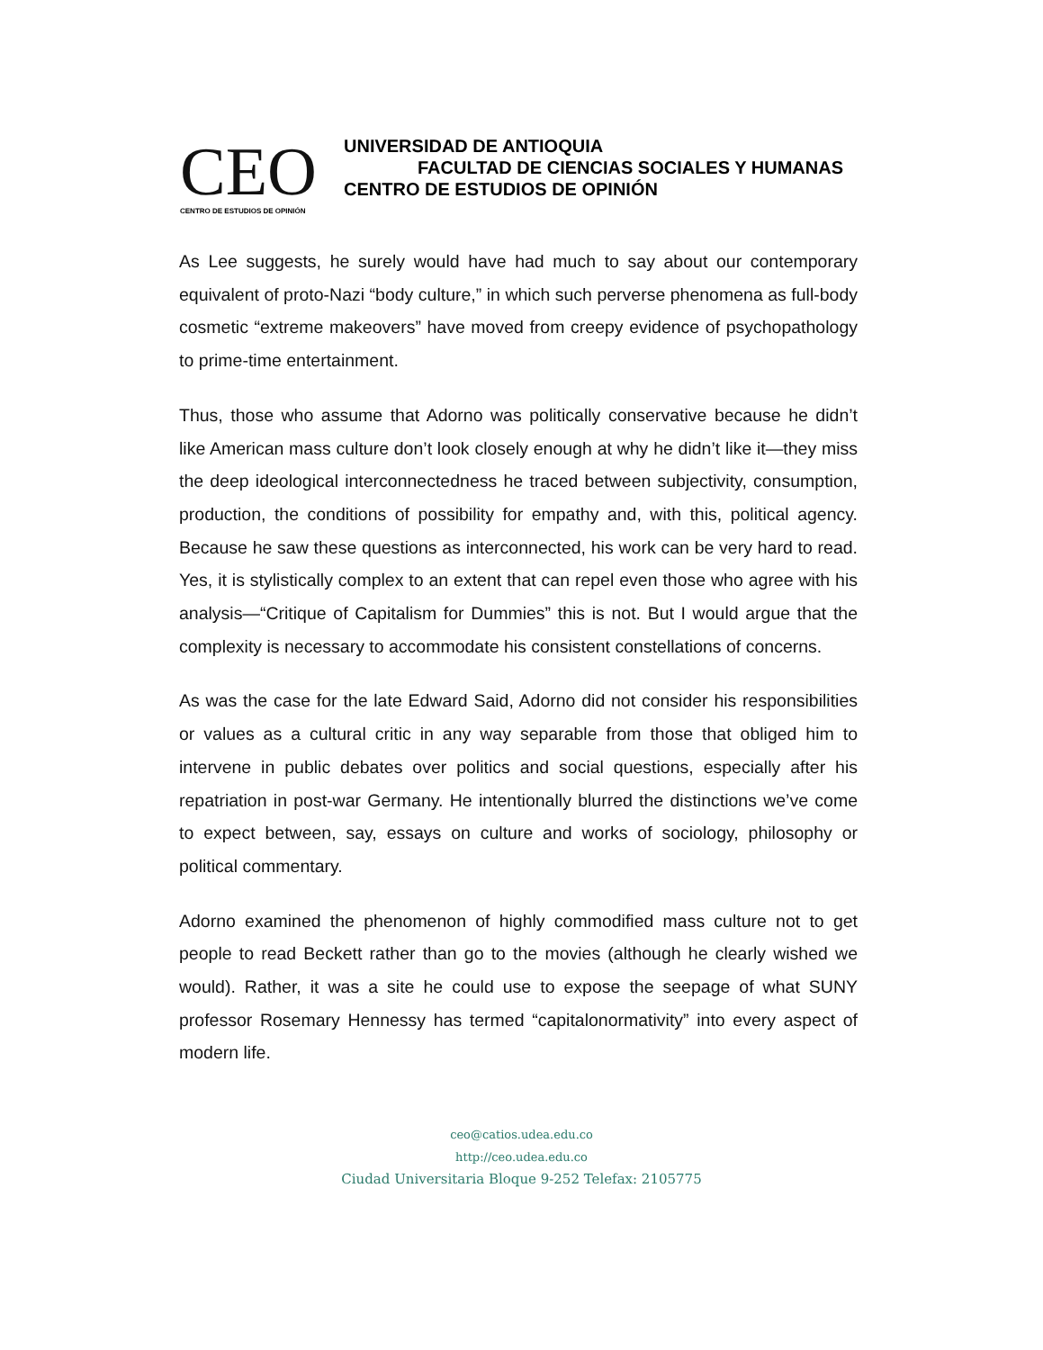CEO
CENTRO DE ESTUDIOS DE OPINIÓN
UNIVERSIDAD DE ANTIOQUIA
FACULTAD DE CIENCIAS SOCIALES Y HUMANAS
CENTRO DE ESTUDIOS DE OPINIÓN
As Lee suggests, he surely would have had much to say about our contemporary equivalent of proto-Nazi “body culture,” in which such perverse phenomena as full-body cosmetic “extreme makeovers” have moved from creepy evidence of psychopathology to prime-time entertainment.
Thus, those who assume that Adorno was politically conservative because he didn’t like American mass culture don’t look closely enough at why he didn’t like it—they miss the deep ideological interconnectedness he traced between subjectivity, consumption, production, the conditions of possibility for empathy and, with this, political agency. Because he saw these questions as interconnected, his work can be very hard to read. Yes, it is stylistically complex to an extent that can repel even those who agree with his analysis—“Critique of Capitalism for Dummies” this is not. But I would argue that the complexity is necessary to accommodate his consistent constellations of concerns.
As was the case for the late Edward Said, Adorno did not consider his responsibilities or values as a cultural critic in any way separable from those that obliged him to intervene in public debates over politics and social questions, especially after his repatriation in post-war Germany. He intentionally blurred the distinctions we’ve come to expect between, say, essays on culture and works of sociology, philosophy or political commentary.
Adorno examined the phenomenon of highly commodified mass culture not to get people to read Beckett rather than go to the movies (although he clearly wished we would). Rather, it was a site he could use to expose the seepage of what SUNY professor Rosemary Hennessy has termed “capitalonormativity” into every aspect of modern life.
ceo@catios.udea.edu.co
http://ceo.udea.edu.co
Ciudad Universitaria Bloque 9-252 Telefax: 2105775